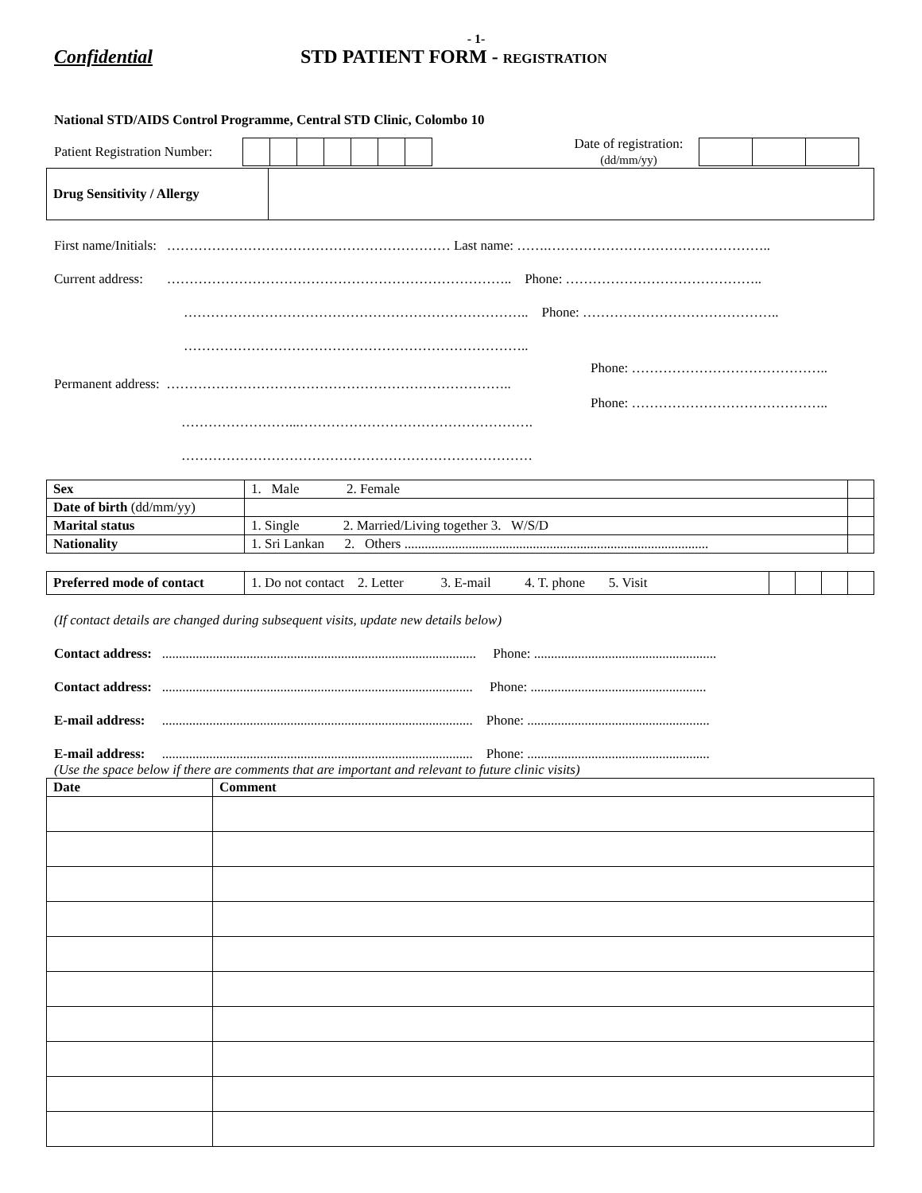- 1-
Confidential STD PATIENT FORM - REGISTRATION
National STD/AIDS Control Programme, Central STD Clinic, Colombo 10
Patient Registration Number: Date of registration:
(dd/mm/yy)
| Drug Sensitivity / Allergy | |
First name/Initials: ……………………………………………………… Last name: …….…………………………………………..
Current address: ………………………………………………………………….. Phone: ……………………………………..
………………………………………………………………….. Phone: ……………………………………..
…………………………………………………………………..
Phone: ……………………………………..
Permanent address: …………………………………………………………………..
Phone: ……………………………………..
……………………...…………………………………………….
……………………………………………………………………
| Sex | 1. Male 2. Female | |
| Date of birth (dd/mm/yy) | | |
| Marital status | 1. Single 2. Married/Living together 3. W/S/D | |
| Nationality | 1. Sri Lankan 2. Others .......................................................................................... | |
| Preferred mode of contact | 1. Do not contact 2. Letter 3. E-mail 4. T. phone 5. Visit | | | | |
(If contact details are changed during subsequent visits, update new details below)
Contact address: ............................................................................................. Phone: ......................................................
Contact address: ............................................................................................ Phone: ....................................................
E-mail address: ............................................................................................ Phone: ......................................................
E-mail address: ............................................................................................ Phone: ......................................................
(Use the space below if there are comments that are important and relevant to future clinic visits)
| Date | Comment |
| --- | --- |